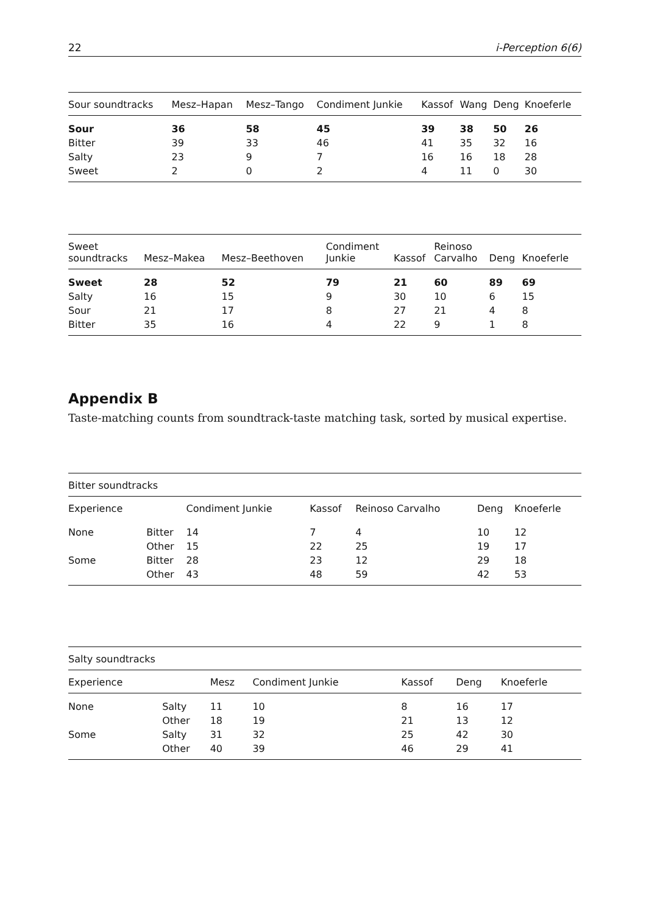22 i-Perception 6(6)
| Sour soundtracks | Mesz–Hapan | Mesz–Tango | Condiment Junkie | Kassof | Wang | Deng | Knoeferle |
| --- | --- | --- | --- | --- | --- | --- | --- |
| Sour | 36 | 58 | 45 | 39 | 38 | 50 | 26 |
| Bitter | 39 | 33 | 46 | 41 | 35 | 32 | 16 |
| Salty | 23 | 9 | 7 | 16 | 16 | 18 | 28 |
| Sweet | 2 | 0 | 2 | 4 | 11 | 0 | 30 |
| Sweet soundtracks | Mesz–Makea | Mesz–Beethoven | Condiment Junkie | Kassof | Reinoso Carvalho | Deng | Knoeferle |
| --- | --- | --- | --- | --- | --- | --- | --- |
| Sweet | 28 | 52 | 79 | 21 | 60 | 89 | 69 |
| Salty | 16 | 15 | 9 | 30 | 10 | 6 | 15 |
| Sour | 21 | 17 | 8 | 27 | 21 | 4 | 8 |
| Bitter | 35 | 16 | 4 | 22 | 9 | 1 | 8 |
Appendix B
Taste-matching counts from soundtrack-taste matching task, sorted by musical expertise.
| Bitter soundtracks | | | | | | |
| --- | --- | --- | --- | --- | --- | --- |
| Experience | | Condiment Junkie | Kassof | Reinoso Carvalho | Deng | Knoeferle |
| None | Bitter | 14 | 7 | 4 | 10 | 12 |
| | Other | 15 | 22 | 25 | 19 | 17 |
| Some | Bitter | 28 | 23 | 12 | 29 | 18 |
| | Other | 43 | 48 | 59 | 42 | 53 |
| Salty soundtracks | | | | | | |
| --- | --- | --- | --- | --- | --- | --- |
| Experience | | Mesz | Condiment Junkie | Kassof | Deng | Knoeferle |
| None | Salty | 11 | 10 | 8 | 16 | 17 |
| | Other | 18 | 19 | 21 | 13 | 12 |
| Some | Salty | 31 | 32 | 25 | 42 | 30 |
| | Other | 40 | 39 | 46 | 29 | 41 |